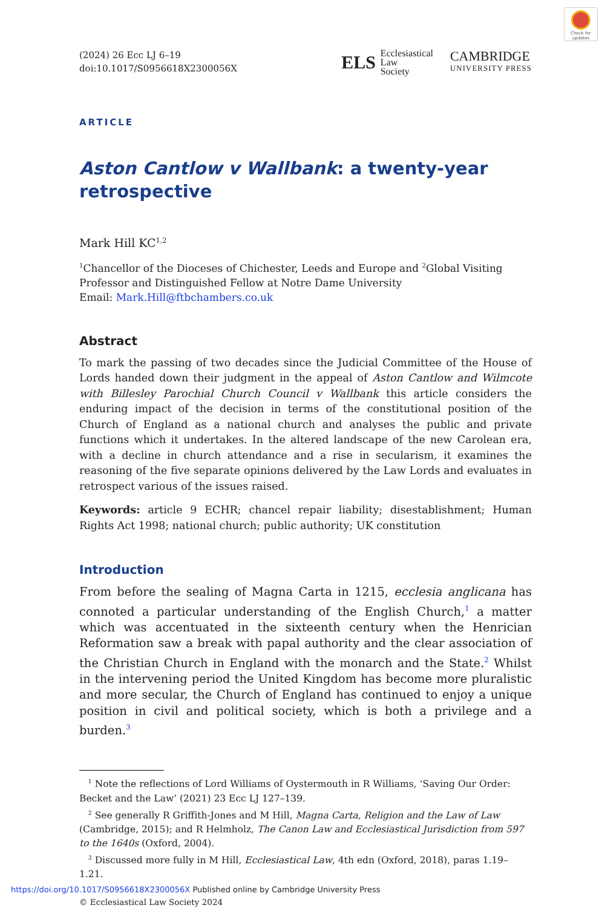Check for updates
(2024) 26 Ecc LJ 6–19
doi:10.1017/S0956618X2300056X
ELS Ecclesiastical
Law
Society
CAMBRIDGE
UNIVERSITY PRESS
ARTICLE
Aston Cantlow v Wallbank: a twenty-year retrospective
Mark Hill KC<sup>1,2</sup>
<sup>1</sup> Chancellor of the Dioceses of Chichester, Leeds and Europe and <sup>2</sup>Global Visiting Professor and Distinguished Fellow at Notre Dame University
Email: Mark.Hill@ftbchambers.co.uk
Abstract
To mark the passing of two decades since the Judicial Committee of the House of Lords handed down their judgment in the appeal of Aston Cantlow and Wilmcote with Billesley Parochial Church Council v Wallbank this article considers the enduring impact of the decision in terms of the constitutional position of the Church of England as a national church and analyses the public and private functions which it undertakes. In the altered landscape of the new Carolean era, with a decline in church attendance and a rise in secularism, it examines the reasoning of the five separate opinions delivered by the Law Lords and evaluates in retrospect various of the issues raised.
Keywords: article 9 ECHR; chancel repair liability; disestablishment; Human Rights Act 1998; national church; public authority; UK constitution
Introduction
From before the sealing of Magna Carta in 1215, ecclesia anglicana has connoted a particular understanding of the English Church,<sup>1</sup> a matter which was accentuated in the sixteenth century when the Henrician Reformation saw a break with papal authority and the clear association of the Christian Church in England with the monarch and the State.<sup>2</sup> Whilst in the intervening period the United Kingdom has become more pluralistic and more secular, the Church of England has continued to enjoy a unique position in civil and political society, which is both a privilege and a burden.<sup>3</sup>
<sup>1</sup> Note the reflections of Lord Williams of Oystermouth in R Williams, ‘Saving Our Order: Becket and the Law’ (2021) 23 Ecc LJ 127–139.
<sup>2</sup> See generally R Griffith-Jones and M Hill, Magna Carta, Religion and the Law of Law (Cambridge, 2015); and R Helmholz, The Canon Law and Ecclesiastical Jurisdiction from 597 to the 1640s (Oxford, 2004).
<sup>3</sup> Discussed more fully in M Hill, Ecclesiastical Law, 4th edn (Oxford, 2018), paras 1.19–1.21.
© Ecclesiastical Law Society 2024
https://doi.org/10.1017/S0956618X2300056X Published online by Cambridge University Press